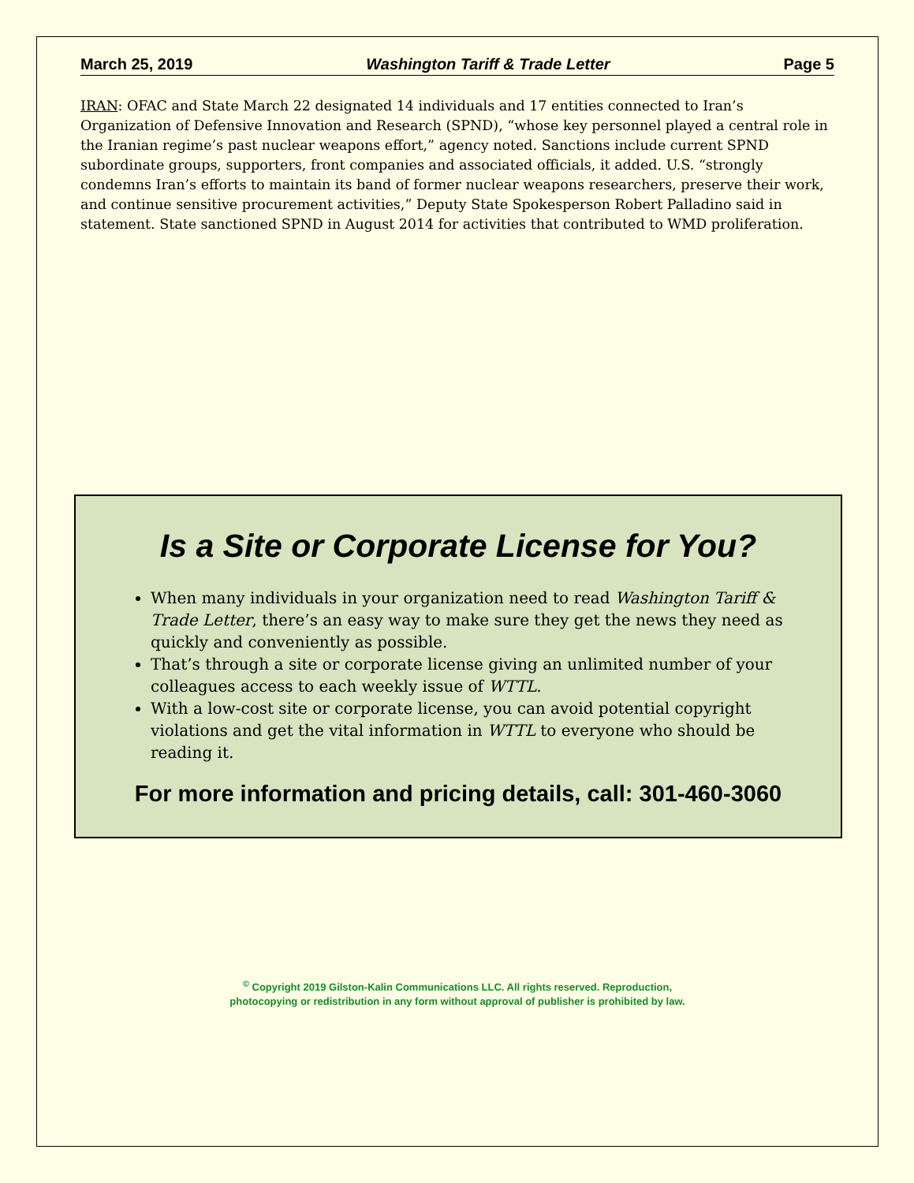March 25, 2019 Washington Tariff & Trade Letter Page 5
IRAN: OFAC and State March 22 designated 14 individuals and 17 entities connected to Iran’s Organization of Defensive Innovation and Research (SPND), “whose key personnel played a central role in the Iranian regime’s past nuclear weapons effort,” agency noted. Sanctions include current SPND subordinate groups, supporters, front companies and associated officials, it added. U.S. “strongly condemns Iran’s efforts to maintain its band of former nuclear weapons researchers, preserve their work, and continue sensitive procurement activities,” Deputy State Spokesperson Robert Palladino said in statement. State sanctioned SPND in August 2014 for activities that contributed to WMD proliferation.
Is a Site or Corporate License for You?
When many individuals in your organization need to read Washington Tariff & Trade Letter, there’s an easy way to make sure they get the news they need as quickly and conveniently as possible.
That’s through a site or corporate license giving an unlimited number of your colleagues access to each weekly issue of WTTL.
With a low-cost site or corporate license, you can avoid potential copyright violations and get the vital information in WTTL to everyone who should be reading it.
For more information and pricing details, call: 301-460-3060
<sup>©</sup> Copyright 2019 Gilston-Kalin Communications LLC. All rights reserved. Reproduction,
photocopying or redistribution in any form without approval of publisher is prohibited by law.